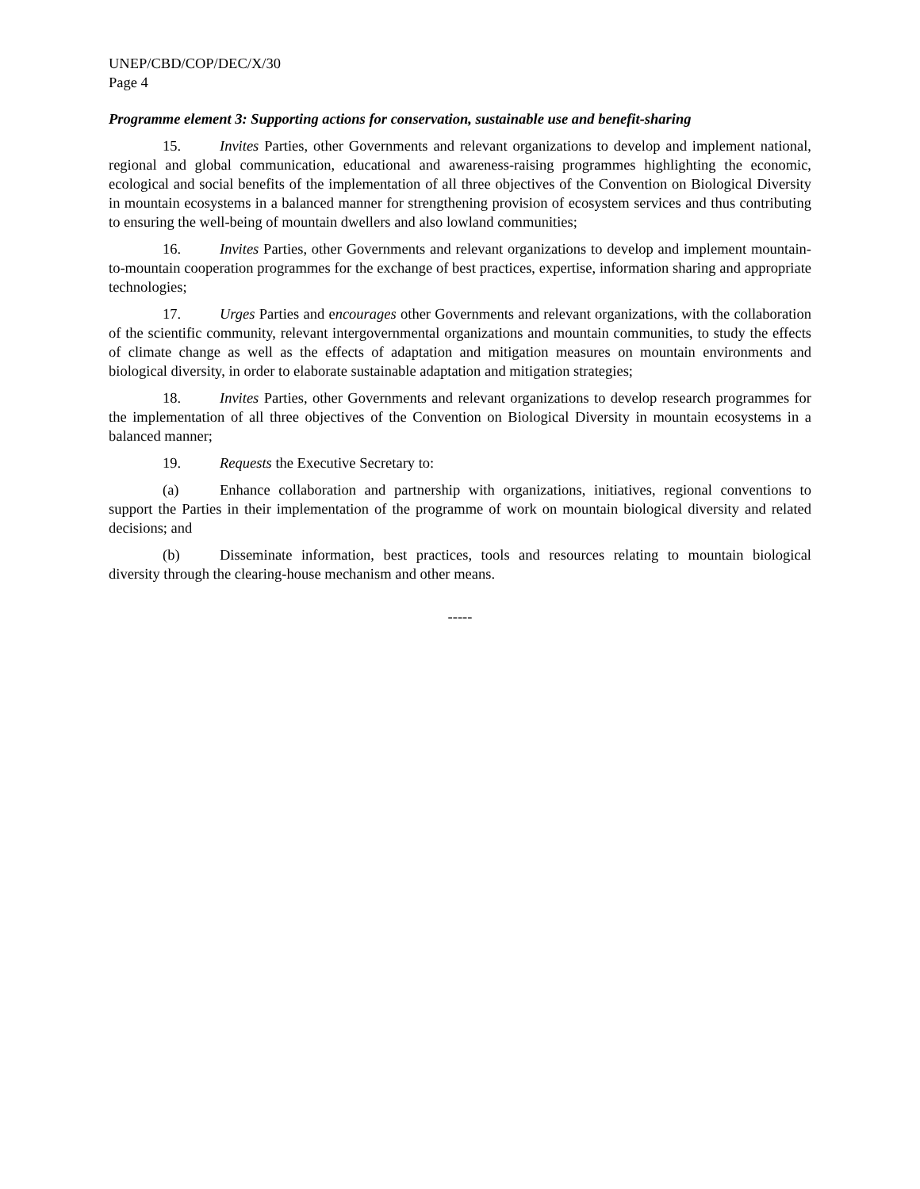UNEP/CBD/COP/DEC/X/30
Page 4
Programme element 3: Supporting actions for conservation, sustainable use and benefit-sharing
15. Invites Parties, other Governments and relevant organizations to develop and implement national, regional and global communication, educational and awareness-raising programmes highlighting the economic, ecological and social benefits of the implementation of all three objectives of the Convention on Biological Diversity in mountain ecosystems in a balanced manner for strengthening provision of ecosystem services and thus contributing to ensuring the well-being of mountain dwellers and also lowland communities;
16. Invites Parties, other Governments and relevant organizations to develop and implement mountain-to-mountain cooperation programmes for the exchange of best practices, expertise, information sharing and appropriate technologies;
17. Urges Parties and encourages other Governments and relevant organizations, with the collaboration of the scientific community, relevant intergovernmental organizations and mountain communities, to study the effects of climate change as well as the effects of adaptation and mitigation measures on mountain environments and biological diversity, in order to elaborate sustainable adaptation and mitigation strategies;
18. Invites Parties, other Governments and relevant organizations to develop research programmes for the implementation of all three objectives of the Convention on Biological Diversity in mountain ecosystems in a balanced manner;
19. Requests the Executive Secretary to:
(a) Enhance collaboration and partnership with organizations, initiatives, regional conventions to support the Parties in their implementation of the programme of work on mountain biological diversity and related decisions; and
(b) Disseminate information, best practices, tools and resources relating to mountain biological diversity through the clearing-house mechanism and other means.
-----